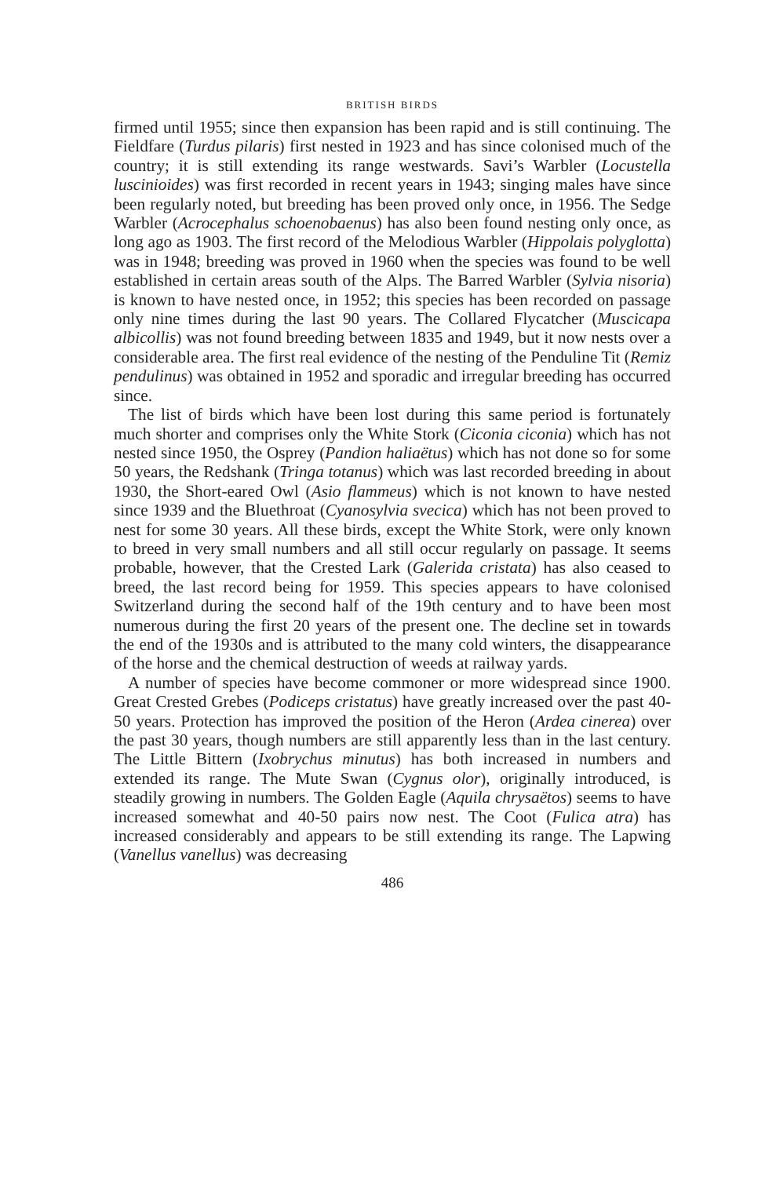BRITISH BIRDS
firmed until 1955; since then expansion has been rapid and is still continuing. The Fieldfare (Turdus pilaris) first nested in 1923 and has since colonised much of the country; it is still extending its range westwards. Savi’s Warbler (Locustella luscinioides) was first recorded in recent years in 1943; singing males have since been regularly noted, but breeding has been proved only once, in 1956. The Sedge Warbler (Acrocephalus schoenobaenus) has also been found nesting only once, as long ago as 1903. The first record of the Melodious Warbler (Hippolais polyglotta) was in 1948; breeding was proved in 1960 when the species was found to be well established in certain areas south of the Alps. The Barred Warbler (Sylvia nisoria) is known to have nested once, in 1952; this species has been recorded on passage only nine times during the last 90 years. The Collared Flycatcher (Muscicapa albicollis) was not found breeding between 1835 and 1949, but it now nests over a considerable area. The first real evidence of the nesting of the Penduline Tit (Remiz pendulinus) was obtained in 1952 and sporadic and irregular breeding has occurred since.
The list of birds which have been lost during this same period is fortunately much shorter and comprises only the White Stork (Ciconia ciconia) which has not nested since 1950, the Osprey (Pandion haliaëtus) which has not done so for some 50 years, the Redshank (Tringa totanus) which was last recorded breeding in about 1930, the Short-eared Owl (Asio flammeus) which is not known to have nested since 1939 and the Bluethroat (Cyanosylvia svecica) which has not been proved to nest for some 30 years. All these birds, except the White Stork, were only known to breed in very small numbers and all still occur regularly on passage. It seems probable, however, that the Crested Lark (Galerida cristata) has also ceased to breed, the last record being for 1959. This species appears to have colonised Switzerland during the second half of the 19th century and to have been most numerous during the first 20 years of the present one. The decline set in towards the end of the 1930s and is attributed to the many cold winters, the disappearance of the horse and the chemical destruction of weeds at railway yards.
A number of species have become commoner or more widespread since 1900. Great Crested Grebes (Podiceps cristatus) have greatly increased over the past 40-50 years. Protection has improved the position of the Heron (Ardea cinerea) over the past 30 years, though numbers are still apparently less than in the last century. The Little Bittern (Ixobrychus minutus) has both increased in numbers and extended its range. The Mute Swan (Cygnus olor), originally introduced, is steadily growing in numbers. The Golden Eagle (Aquila chrysaëtos) seems to have increased somewhat and 40-50 pairs now nest. The Coot (Fulica atra) has increased considerably and appears to be still extending its range. The Lapwing (Vanellus vanellus) was decreasing
486